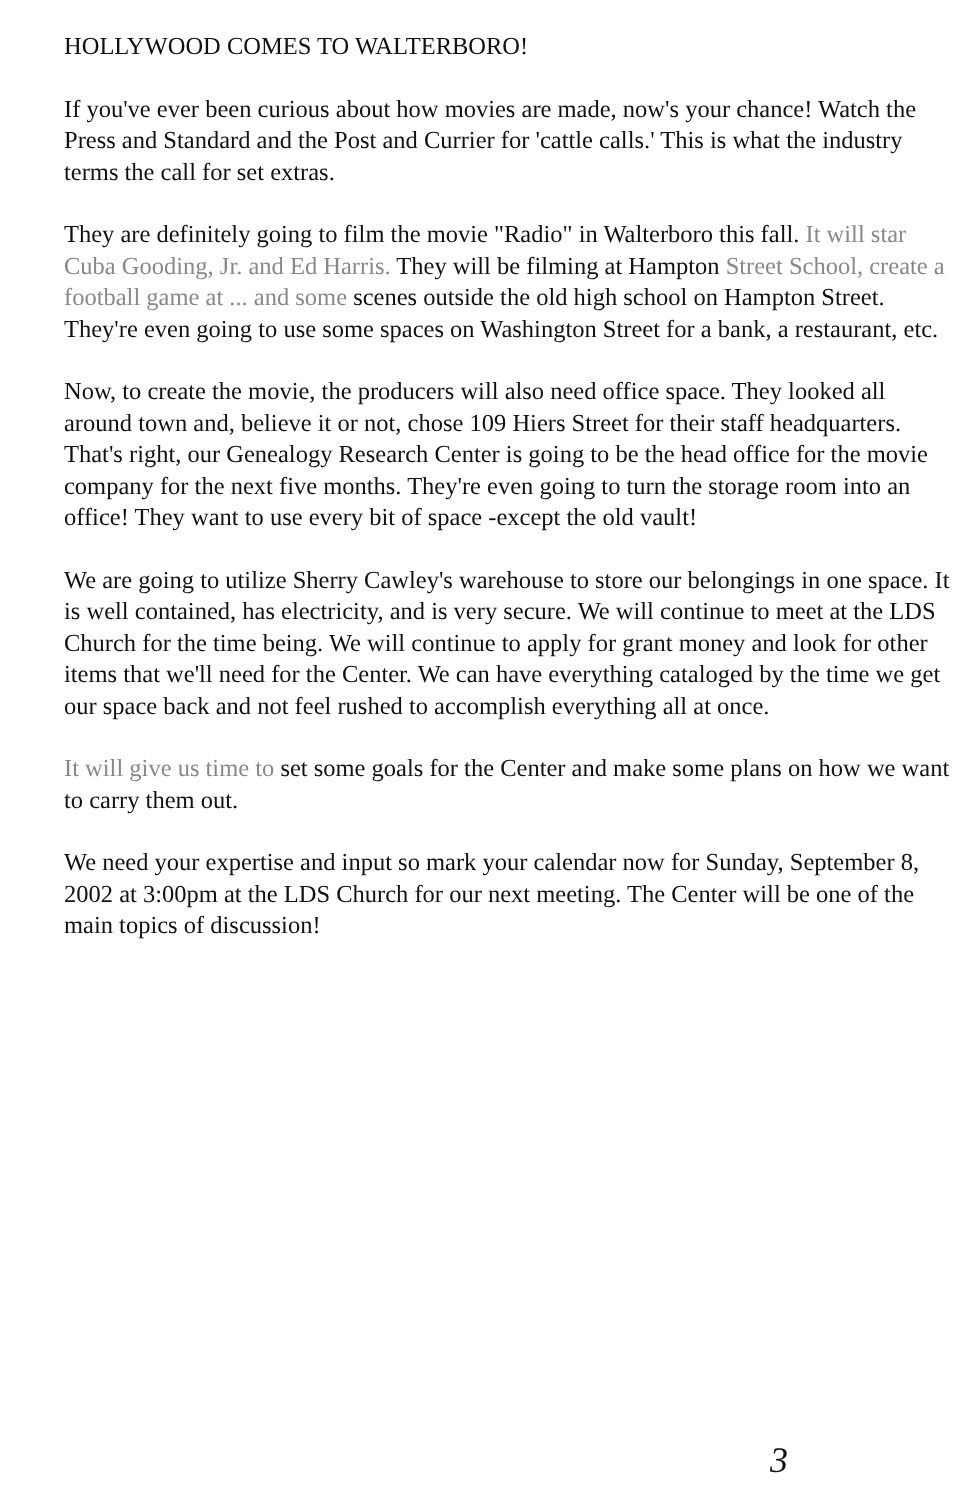HOLLYWOOD COMES TO WALTERBORO!
If you've ever been curious about how movies are made, now's your chance! Watch the Press and Standard and the Post and Currier for 'cattle calls.' This is what the industry terms the call for set extras.
They are definitely going to film the movie "Radio" in Walterboro this fall. It will star Cuba Gooding, Jr. and Ed Harris. They will be filming at Hampton Street School, create a football game at ... and some scenes outside the old high school on Hampton Street. They're even going to use some spaces on Washington Street for a bank, a restaurant, etc.
Now, to create the movie, the producers will also need office space. They looked all around town and, believe it or not, chose 109 Hiers Street for their staff headquarters. That's right, our Genealogy Research Center is going to be the head office for the movie company for the next five months. They're even going to turn the storage room into an office! They want to use every bit of space -except the old vault!
We are going to utilize Sherry Cawley's warehouse to store our belongings in one space. It is well contained, has electricity, and is very secure. We will continue to meet at the LDS Church for the time being. We will continue to apply for grant money and look for other items that we'll need for the Center. We can have everything cataloged by the time we get our space back and not feel rushed to accomplish everything all at once.
It will give us time to set some goals for the Center and make some plans on how we want to carry them out.
We need your expertise and input so mark your calendar now for Sunday, September 8, 2002 at 3:00pm at the LDS Church for our next meeting. The Center will be one of the main topics of discussion!
3